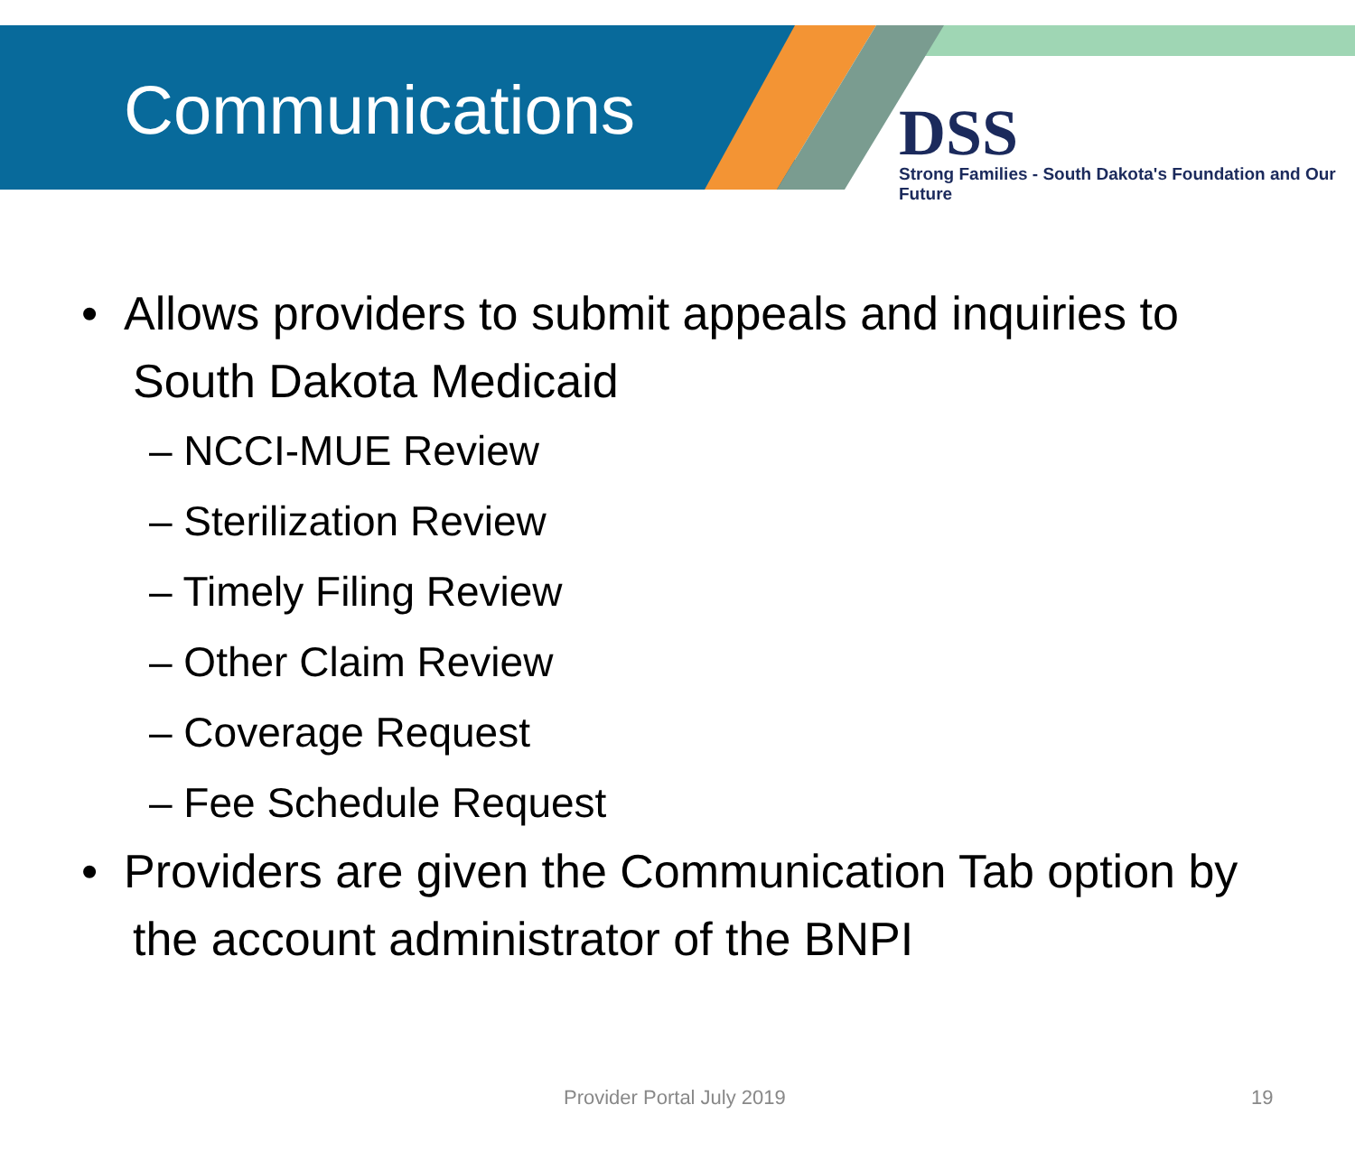Communications
DSS
Strong Families - South Dakota's Foundation and Our Future
• Allows providers to submit appeals and inquiries to South Dakota Medicaid
– NCCI-MUE Review
– Sterilization Review
– Timely Filing Review
– Other Claim Review
– Coverage Request
– Fee Schedule Request
• Providers are given the Communication Tab option by the account administrator of the BNPI
Provider Portal July 2019 19